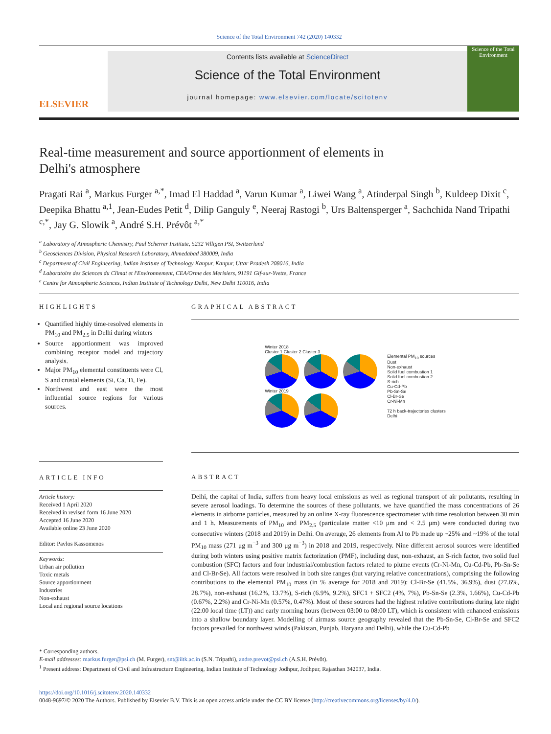Science of the Total Environment 742 (2020) 140332
ELSEVIER
Contents lists available at ScienceDirect
Science of the Total Environment
journal homepage: www.elsevier.com/locate/scitotenv
Science of the Total Environment
Real-time measurement and source apportionment of elements in
Delhi's atmosphere
Pragati Rai <sup>a</sup>, Markus Furger <sup>a,*</sup>, Imad El Haddad <sup>a</sup>, Varun Kumar <sup>a</sup>, Liwei Wang <sup>a</sup>, Atinderpal Singh <sup>b</sup>, Kuldeep Dixit <sup>c</sup>, Deepika Bhattu <sup>a,1</sup>, Jean-Eudes Petit <sup>d</sup>, Dilip Ganguly <sup>e</sup>, Neeraj Rastogi <sup>b</sup>, Urs Baltensperger <sup>a</sup>, Sachchida Nand Tripathi <sup>c,*</sup>, Jay G. Slowik <sup>a</sup>, André S.H. Prévôt <sup>a,*</sup>
<sup>a</sup> Laboratory of Atmospheric Chemistry, Paul Scherrer Institute, 5232 Villigen PSI, Switzerland
<sup>b</sup> Geosciences Division, Physical Research Laboratory, Ahmedabad 380009, India
<sup>c</sup> Department of Civil Engineering, Indian Institute of Technology Kanpur, Kanpur, Uttar Pradesh 208016, India
<sup>d</sup> Laboratoire des Sciences du Climat et l'Environnement, CEA/Orme des Merisiers, 91191 Gif-sur-Yvette, France
<sup>e</sup> Centre for Atmospheric Sciences, Indian Institute of Technology Delhi, New Delhi 110016, India
HIGHLIGHTS
Quantified highly time-resolved elements in PM<sub>10</sub> and PM<sub>2.5</sub> in Delhi during winters
Source apportionment was improved combining receptor model and trajectory analysis.
Major PM<sub>10</sub> elemental constituents were Cl, S and crustal elements (Si, Ca, Ti, Fe).
Northwest and east were the most influential source regions for various sources.
GRAPHICAL ABSTRACT
Winter 2018
Cluster 1 Cluster 2 Cluster 3
Winter 2019
Elemental PM<sub>10</sub> sources
Dust
Non-exhaust
Solid fuel combustion 1
Solid fuel combustion 2
S-rich
Cu-Cd-Pb
Pb-Sn-Se
Cl-Br-Se
Cr-Ni-Mn
72 h back-trajectories clusters
Delhi
ARTICLE INFO
Article history:
Received 1 April 2020
Received in revised form 16 June 2020
Accepted 16 June 2020
Available online 23 June 2020
Editor: Pavlos Kassomenos
Keywords:
Urban air pollution
Toxic metals
Source apportionment
Industries
Non-exhaust
Local and regional source locations
ABSTRACT
Delhi, the capital of India, suffers from heavy local emissions as well as regional transport of air pollutants, resulting in severe aerosol loadings. To determine the sources of these pollutants, we have quantified the mass concentrations of 26 elements in airborne particles, measured by an online X-ray fluorescence spectrometer with time resolution between 30 min and 1 h. Measurements of PM<sub>10</sub> and PM<sub>2.5</sub> (particulate matter <10 μm and < 2.5 μm) were conducted during two consecutive winters (2018 and 2019) in Delhi. On average, 26 elements from Al to Pb made up ~25% and ~19% of the total PM<sub>10</sub> mass (271 μg m<sup>−3</sup> and 300 μg m<sup>−3</sup>) in 2018 and 2019, respectively. Nine different aerosol sources were identified during both winters using positive matrix factorization (PMF), including dust, non-exhaust, an S-rich factor, two solid fuel combustion (SFC) factors and four industrial/combustion factors related to plume events (Cr-Ni-Mn, Cu-Cd-Pb, Pb-Sn-Se and Cl-Br-Se). All factors were resolved in both size ranges (but varying relative concentrations), comprising the following contributions to the elemental PM<sub>10</sub> mass (in % average for 2018 and 2019): Cl-Br-Se (41.5%, 36.9%), dust (27.6%, 28.7%), non-exhaust (16.2%, 13.7%), S-rich (6.9%, 9.2%), SFC1 + SFC2 (4%, 7%), Pb-Sn-Se (2.3%, 1.66%), Cu-Cd-Pb (0.67%, 2.2%) and Cr-Ni-Mn (0.57%, 0.47%). Most of these sources had the highest relative contributions during late night (22:00 local time (LT)) and early morning hours (between 03:00 to 08:00 LT), which is consistent with enhanced emissions into a shallow boundary layer. Modelling of airmass source geography revealed that the Pb-Sn-Se, Cl-Br-Se and SFC2 factors prevailed for northwest winds (Pakistan, Punjab, Haryana and Delhi), while the Cu-Cd-Pb
* Corresponding authors.
E-mail addresses: markus.furger@psi.ch (M. Furger), snt@iitk.ac.in (S.N. Tripathi), andre.prevot@psi.ch (A.S.H. Prévôt).
<sup>1</sup> Present address: Department of Civil and Infrastructure Engineering, Indian Institute of Technology Jodhpur, Jodhpur, Rajasthan 342037, India.
https://doi.org/10.1016/j.scitotenv.2020.140332
0048-9697/© 2020 The Authors. Published by Elsevier B.V. This is an open access article under the CC BY license (http://creativecommons.org/licenses/by/4.0/).